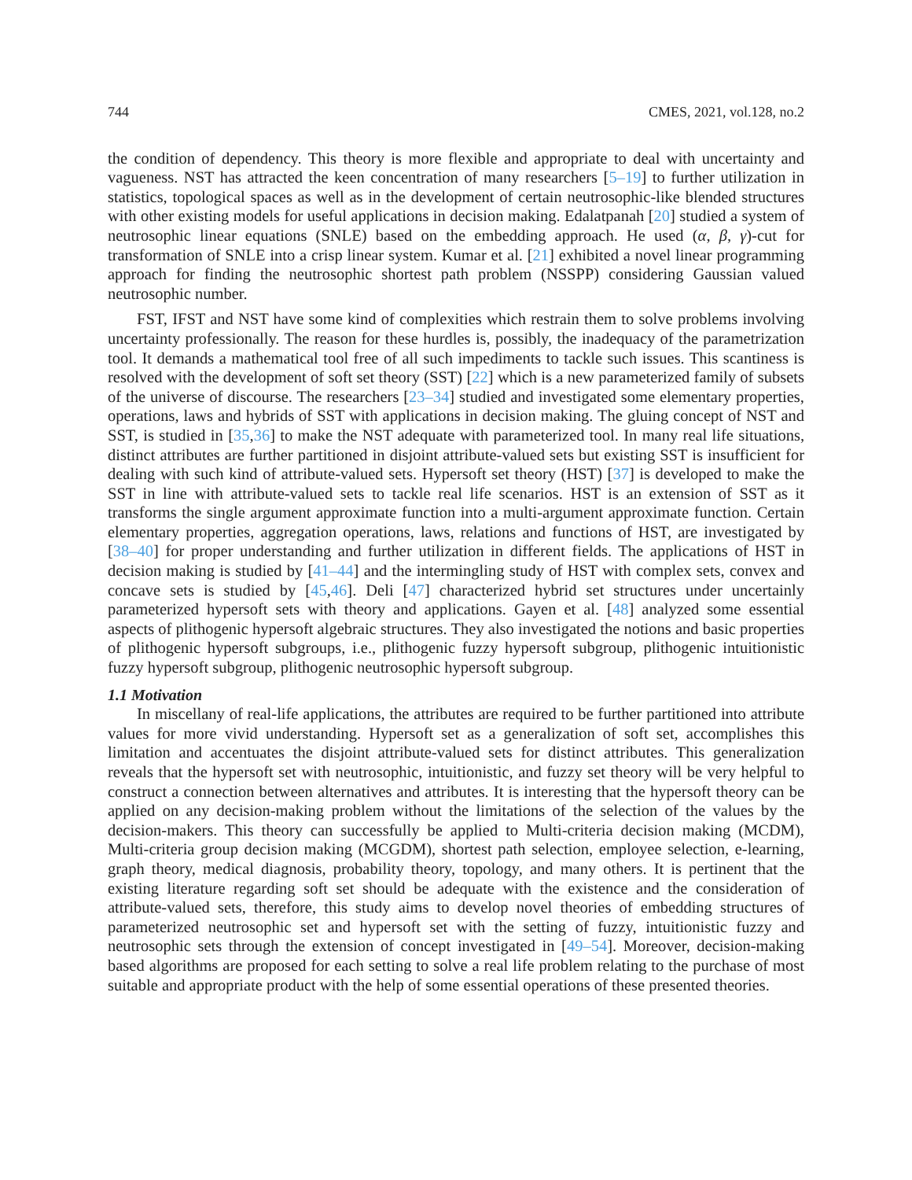744 CMES, 2021, vol.128, no.2
the condition of dependency. This theory is more flexible and appropriate to deal with uncertainty and vagueness. NST has attracted the keen concentration of many researchers [5–19] to further utilization in statistics, topological spaces as well as in the development of certain neutrosophic-like blended structures with other existing models for useful applications in decision making. Edalatpanah [20] studied a system of neutrosophic linear equations (SNLE) based on the embedding approach. He used (α, β, γ)-cut for transformation of SNLE into a crisp linear system. Kumar et al. [21] exhibited a novel linear programming approach for finding the neutrosophic shortest path problem (NSSPP) considering Gaussian valued neutrosophic number.
FST, IFST and NST have some kind of complexities which restrain them to solve problems involving uncertainty professionally. The reason for these hurdles is, possibly, the inadequacy of the parametrization tool. It demands a mathematical tool free of all such impediments to tackle such issues. This scantiness is resolved with the development of soft set theory (SST) [22] which is a new parameterized family of subsets of the universe of discourse. The researchers [23–34] studied and investigated some elementary properties, operations, laws and hybrids of SST with applications in decision making. The gluing concept of NST and SST, is studied in [35,36] to make the NST adequate with parameterized tool. In many real life situations, distinct attributes are further partitioned in disjoint attribute-valued sets but existing SST is insufficient for dealing with such kind of attribute-valued sets. Hypersoft set theory (HST) [37] is developed to make the SST in line with attribute-valued sets to tackle real life scenarios. HST is an extension of SST as it transforms the single argument approximate function into a multi-argument approximate function. Certain elementary properties, aggregation operations, laws, relations and functions of HST, are investigated by [38–40] for proper understanding and further utilization in different fields. The applications of HST in decision making is studied by [41–44] and the intermingling study of HST with complex sets, convex and concave sets is studied by [45,46]. Deli [47] characterized hybrid set structures under uncertainly parameterized hypersoft sets with theory and applications. Gayen et al. [48] analyzed some essential aspects of plithogenic hypersoft algebraic structures. They also investigated the notions and basic properties of plithogenic hypersoft subgroups, i.e., plithogenic fuzzy hypersoft subgroup, plithogenic intuitionistic fuzzy hypersoft subgroup, plithogenic neutrosophic hypersoft subgroup.
1.1 Motivation
In miscellany of real-life applications, the attributes are required to be further partitioned into attribute values for more vivid understanding. Hypersoft set as a generalization of soft set, accomplishes this limitation and accentuates the disjoint attribute-valued sets for distinct attributes. This generalization reveals that the hypersoft set with neutrosophic, intuitionistic, and fuzzy set theory will be very helpful to construct a connection between alternatives and attributes. It is interesting that the hypersoft theory can be applied on any decision-making problem without the limitations of the selection of the values by the decision-makers. This theory can successfully be applied to Multi-criteria decision making (MCDM), Multi-criteria group decision making (MCGDM), shortest path selection, employee selection, e-learning, graph theory, medical diagnosis, probability theory, topology, and many others. It is pertinent that the existing literature regarding soft set should be adequate with the existence and the consideration of attribute-valued sets, therefore, this study aims to develop novel theories of embedding structures of parameterized neutrosophic set and hypersoft set with the setting of fuzzy, intuitionistic fuzzy and neutrosophic sets through the extension of concept investigated in [49–54]. Moreover, decision-making based algorithms are proposed for each setting to solve a real life problem relating to the purchase of most suitable and appropriate product with the help of some essential operations of these presented theories.